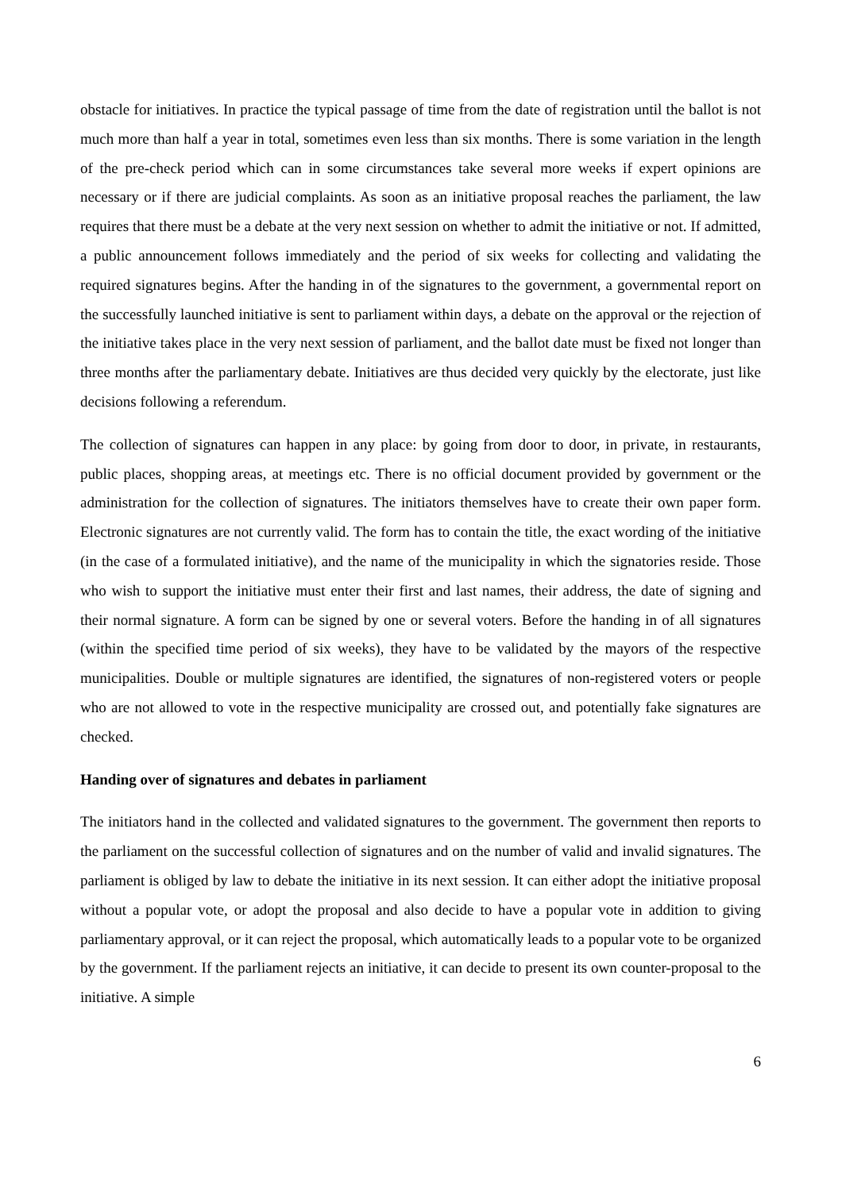obstacle for initiatives. In practice the typical passage of time from the date of registration until the ballot is not much more than half a year in total, sometimes even less than six months. There is some variation in the length of the pre-check period which can in some circumstances take several more weeks if expert opinions are necessary or if there are judicial complaints. As soon as an initiative proposal reaches the parliament, the law requires that there must be a debate at the very next session on whether to admit the initiative or not. If admitted, a public announcement follows immediately and the period of six weeks for collecting and validating the required signatures begins. After the handing in of the signatures to the government, a governmental report on the successfully launched initiative is sent to parliament within days, a debate on the approval or the rejection of the initiative takes place in the very next session of parliament, and the ballot date must be fixed not longer than three months after the parliamentary debate. Initiatives are thus decided very quickly by the electorate, just like decisions following a referendum.
The collection of signatures can happen in any place: by going from door to door, in private, in restaurants, public places, shopping areas, at meetings etc. There is no official document provided by government or the administration for the collection of signatures. The initiators themselves have to create their own paper form. Electronic signatures are not currently valid. The form has to contain the title, the exact wording of the initiative (in the case of a formulated initiative), and the name of the municipality in which the signatories reside. Those who wish to support the initiative must enter their first and last names, their address, the date of signing and their normal signature. A form can be signed by one or several voters. Before the handing in of all signatures (within the specified time period of six weeks), they have to be validated by the mayors of the respective municipalities. Double or multiple signatures are identified, the signatures of non-registered voters or people who are not allowed to vote in the respective municipality are crossed out, and potentially fake signatures are checked.
Handing over of signatures and debates in parliament
The initiators hand in the collected and validated signatures to the government. The government then reports to the parliament on the successful collection of signatures and on the number of valid and invalid signatures. The parliament is obliged by law to debate the initiative in its next session. It can either adopt the initiative proposal without a popular vote, or adopt the proposal and also decide to have a popular vote in addition to giving parliamentary approval, or it can reject the proposal, which automatically leads to a popular vote to be organized by the government. If the parliament rejects an initiative, it can decide to present its own counter-proposal to the initiative. A simple
6